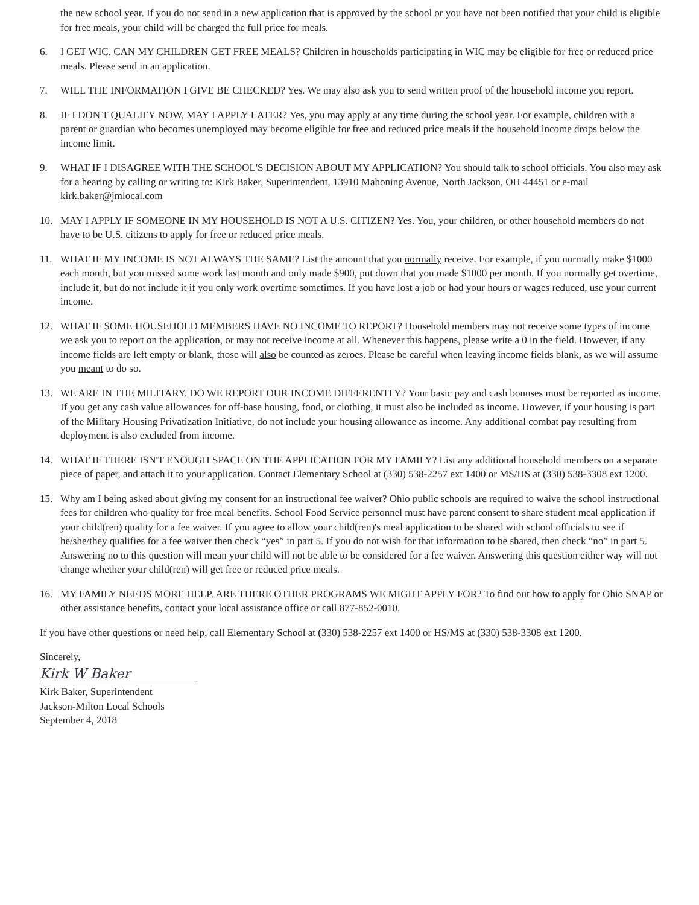the new school year. If you do not send in a new application that is approved by the school or you have not been notified that your child is eligible for free meals, your child will be charged the full price for meals.
6. I GET WIC. CAN MY CHILDREN GET FREE MEALS? Children in households participating in WIC may be eligible for free or reduced price meals. Please send in an application.
7. WILL THE INFORMATION I GIVE BE CHECKED? Yes. We may also ask you to send written proof of the household income you report.
8. IF I DON'T QUALIFY NOW, MAY I APPLY LATER? Yes, you may apply at any time during the school year. For example, children with a parent or guardian who becomes unemployed may become eligible for free and reduced price meals if the household income drops below the income limit.
9. WHAT IF I DISAGREE WITH THE SCHOOL'S DECISION ABOUT MY APPLICATION? You should talk to school officials. You also may ask for a hearing by calling or writing to: Kirk Baker, Superintendent, 13910 Mahoning Avenue, North Jackson, OH 44451 or e-mail kirk.baker@jmlocal.com
10. MAY I APPLY IF SOMEONE IN MY HOUSEHOLD IS NOT A U.S. CITIZEN? Yes. You, your children, or other household members do not have to be U.S. citizens to apply for free or reduced price meals.
11. WHAT IF MY INCOME IS NOT ALWAYS THE SAME? List the amount that you normally receive. For example, if you normally make $1000 each month, but you missed some work last month and only made $900, put down that you made $1000 per month. If you normally get overtime, include it, but do not include it if you only work overtime sometimes. If you have lost a job or had your hours or wages reduced, use your current income.
12. WHAT IF SOME HOUSEHOLD MEMBERS HAVE NO INCOME TO REPORT? Household members may not receive some types of income we ask you to report on the application, or may not receive income at all. Whenever this happens, please write a 0 in the field. However, if any income fields are left empty or blank, those will also be counted as zeroes. Please be careful when leaving income fields blank, as we will assume you meant to do so.
13. WE ARE IN THE MILITARY. DO WE REPORT OUR INCOME DIFFERENTLY? Your basic pay and cash bonuses must be reported as income. If you get any cash value allowances for off-base housing, food, or clothing, it must also be included as income. However, if your housing is part of the Military Housing Privatization Initiative, do not include your housing allowance as income. Any additional combat pay resulting from deployment is also excluded from income.
14. WHAT IF THERE ISN'T ENOUGH SPACE ON THE APPLICATION FOR MY FAMILY? List any additional household members on a separate piece of paper, and attach it to your application. Contact Elementary School at (330) 538-2257 ext 1400 or MS/HS at (330) 538-3308 ext 1200.
15. Why am I being asked about giving my consent for an instructional fee waiver? Ohio public schools are required to waive the school instructional fees for children who quality for free meal benefits. School Food Service personnel must have parent consent to share student meal application if your child(ren) quality for a fee waiver. If you agree to allow your child(ren)'s meal application to be shared with school officials to see if he/she/they qualifies for a fee waiver then check “yes” in part 5. If you do not wish for that information to be shared, then check “no” in part 5. Answering no to this question will mean your child will not be able to be considered for a fee waiver. Answering this question either way will not change whether your child(ren) will get free or reduced price meals.
16. MY FAMILY NEEDS MORE HELP. ARE THERE OTHER PROGRAMS WE MIGHT APPLY FOR? To find out how to apply for Ohio SNAP or other assistance benefits, contact your local assistance office or call 877-852-0010.
If you have other questions or need help, call Elementary School at (330) 538-2257 ext 1400 or HS/MS at (330) 538-3308 ext 1200.
Sincerely,
Kirk W Baker
Kirk Baker, Superintendent
Jackson-Milton Local Schools
September 4, 2018